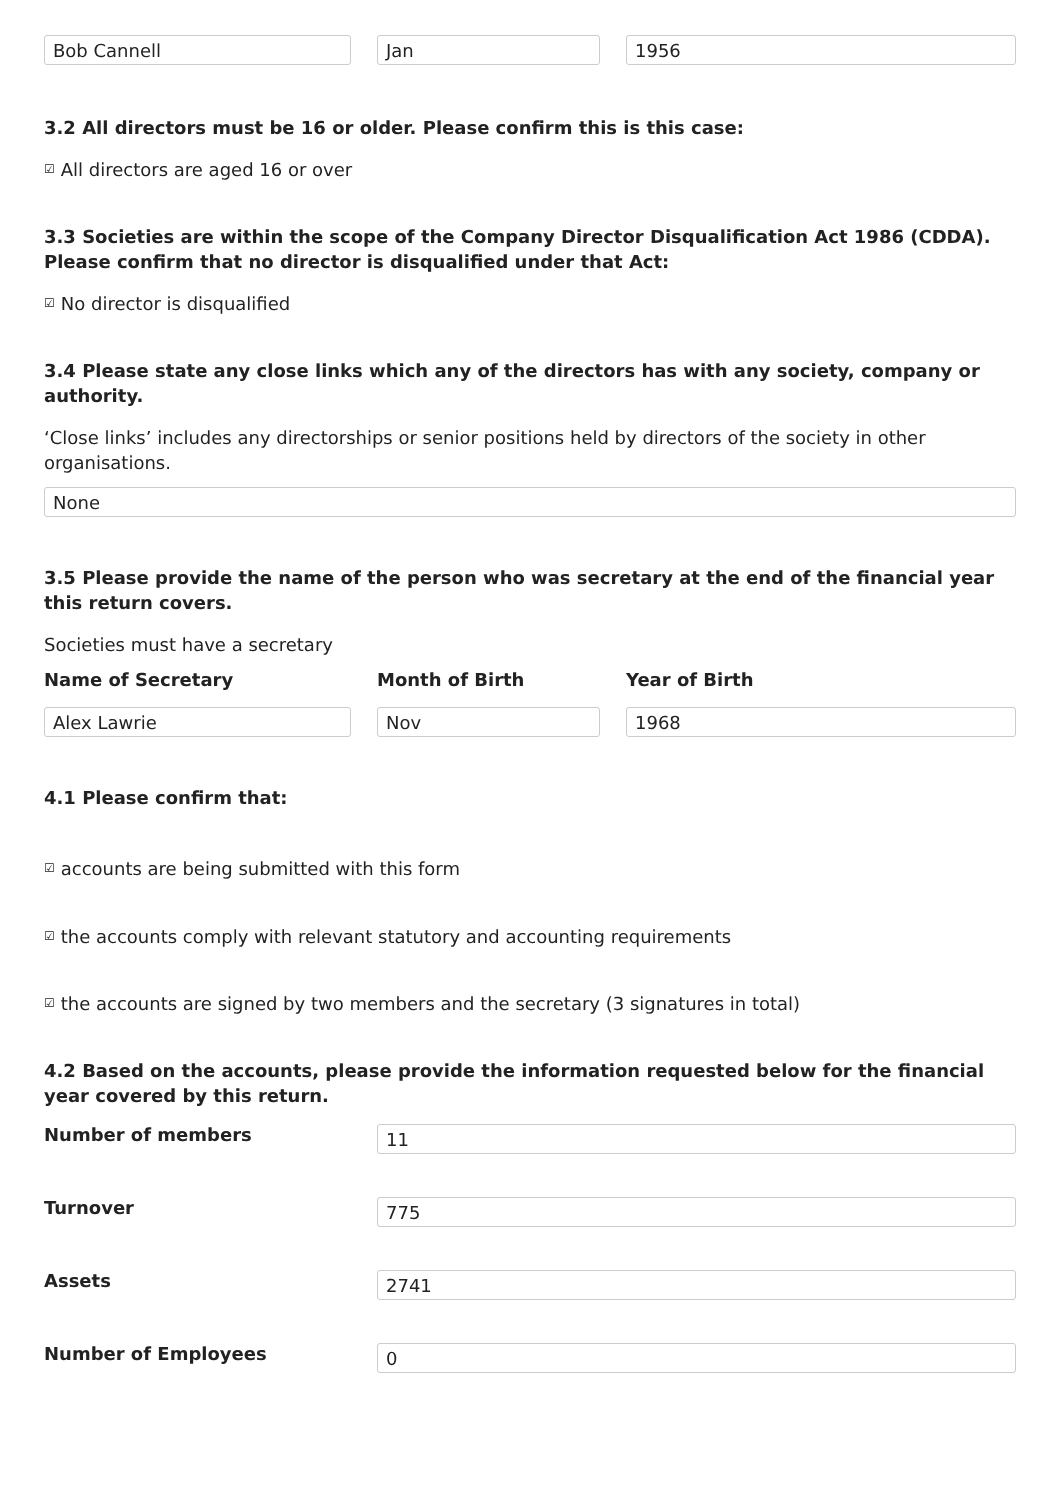Bob Cannell Jan 1956
3.2 All directors must be 16 or older. Please confirm this is this case:
☑ All directors are aged 16 or over
3.3 Societies are within the scope of the Company Director Disqualification Act 1986 (CDDA). Please confirm that no director is disqualified under that Act:
☑ No director is disqualified
3.4 Please state any close links which any of the directors has with any society, company or authority.
‘Close links’ includes any directorships or senior positions held by directors of the society in other organisations.
None
3.5 Please provide the name of the person who was secretary at the end of the financial year this return covers.
Societies must have a secretary
Name of Secretary Month of Birth Year of Birth
Alex Lawrie Nov 1968
4.1 Please confirm that:
☑ accounts are being submitted with this form
☑ the accounts comply with relevant statutory and accounting requirements
☑ the accounts are signed by two members and the secretary (3 signatures in total)
4.2 Based on the accounts, please provide the information requested below for the financial year covered by this return.
Number of members
11
Turnover
775
Assets
2741
Number of Employees
0